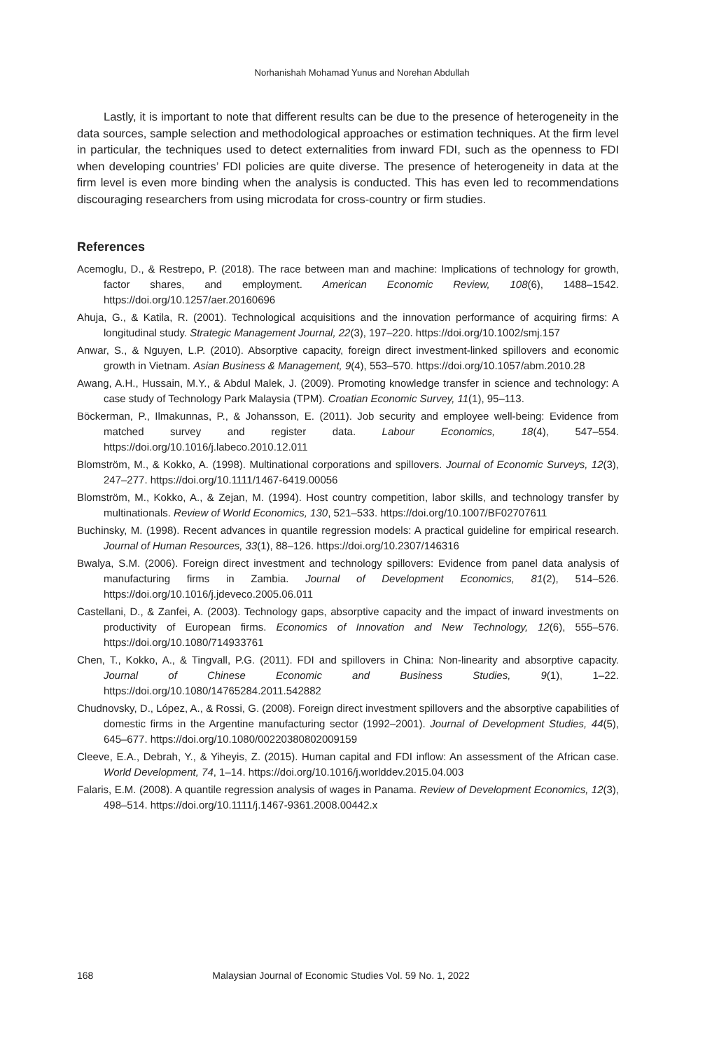Norhanishah Mohamad Yunus and Norehan Abdullah
Lastly, it is important to note that different results can be due to the presence of heterogeneity in the data sources, sample selection and methodological approaches or estimation techniques. At the firm level in particular, the techniques used to detect externalities from inward FDI, such as the openness to FDI when developing countries’ FDI policies are quite diverse. The presence of heterogeneity in data at the firm level is even more binding when the analysis is conducted. This has even led to recommendations discouraging researchers from using microdata for cross-country or firm studies.
References
Acemoglu, D., & Restrepo, P. (2018). The race between man and machine: Implications of technology for growth, factor shares, and employment. American Economic Review, 108(6), 1488–1542. https://doi.org/10.1257/aer.20160696
Ahuja, G., & Katila, R. (2001). Technological acquisitions and the innovation performance of acquiring firms: A longitudinal study. Strategic Management Journal, 22(3), 197–220. https://doi.org/10.1002/smj.157
Anwar, S., & Nguyen, L.P. (2010). Absorptive capacity, foreign direct investment-linked spillovers and economic growth in Vietnam. Asian Business & Management, 9(4), 553–570. https://doi.org/10.1057/abm.2010.28
Awang, A.H., Hussain, M.Y., & Abdul Malek, J. (2009). Promoting knowledge transfer in science and technology: A case study of Technology Park Malaysia (TPM). Croatian Economic Survey, 11(1), 95–113.
Böckerman, P., Ilmakunnas, P., & Johansson, E. (2011). Job security and employee well-being: Evidence from matched survey and register data. Labour Economics, 18(4), 547–554. https://doi.org/10.1016/j.labeco.2010.12.011
Blomström, M., & Kokko, A. (1998). Multinational corporations and spillovers. Journal of Economic Surveys, 12(3), 247–277. https://doi.org/10.1111/1467-6419.00056
Blomström, M., Kokko, A., & Zejan, M. (1994). Host country competition, labor skills, and technology transfer by multinationals. Review of World Economics, 130, 521–533. https://doi.org/10.1007/BF02707611
Buchinsky, M. (1998). Recent advances in quantile regression models: A practical guideline for empirical research. Journal of Human Resources, 33(1), 88–126. https://doi.org/10.2307/146316
Bwalya, S.M. (2006). Foreign direct investment and technology spillovers: Evidence from panel data analysis of manufacturing firms in Zambia. Journal of Development Economics, 81(2), 514–526. https://doi.org/10.1016/j.jdeveco.2005.06.011
Castellani, D., & Zanfei, A. (2003). Technology gaps, absorptive capacity and the impact of inward investments on productivity of European firms. Economics of Innovation and New Technology, 12(6), 555–576. https://doi.org/10.1080/714933761
Chen, T., Kokko, A., & Tingvall, P.G. (2011). FDI and spillovers in China: Non-linearity and absorptive capacity. Journal of Chinese Economic and Business Studies, 9(1), 1–22. https://doi.org/10.1080/14765284.2011.542882
Chudnovsky, D., López, A., & Rossi, G. (2008). Foreign direct investment spillovers and the absorptive capabilities of domestic firms in the Argentine manufacturing sector (1992–2001). Journal of Development Studies, 44(5), 645–677. https://doi.org/10.1080/00220380802009159
Cleeve, E.A., Debrah, Y., & Yiheyis, Z. (2015). Human capital and FDI inflow: An assessment of the African case. World Development, 74, 1–14. https://doi.org/10.1016/j.worlddev.2015.04.003
Falaris, E.M. (2008). A quantile regression analysis of wages in Panama. Review of Development Economics, 12(3), 498–514. https://doi.org/10.1111/j.1467-9361.2008.00442.x
168 Malaysian Journal of Economic Studies Vol. 59 No. 1, 2022